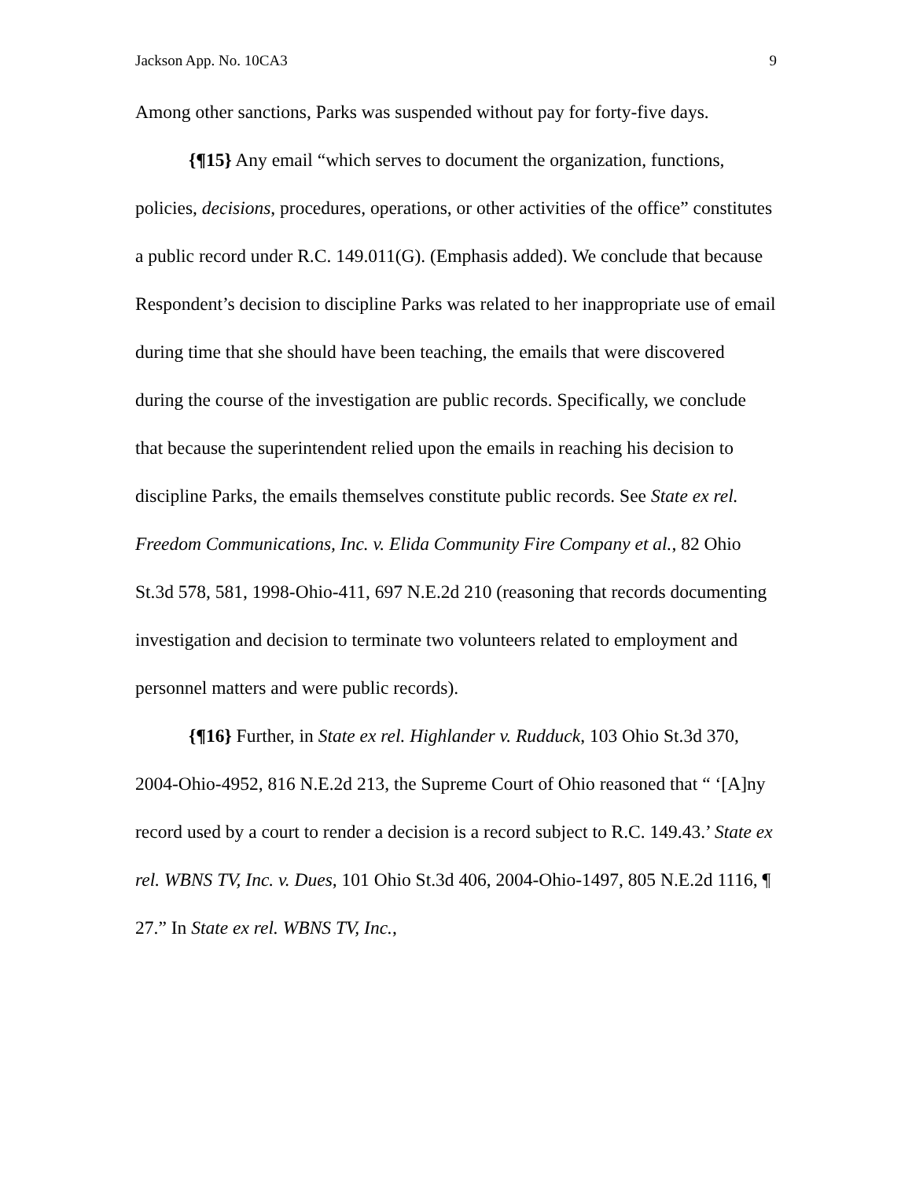Jackson App. No. 10CA3 9
Among other sanctions, Parks was suspended without pay for forty-five days.
{¶15} Any email “which serves to document the organization, functions, policies, decisions, procedures, operations, or other activities of the office” constitutes a public record under R.C. 149.011(G). (Emphasis added). We conclude that because Respondent’s decision to discipline Parks was related to her inappropriate use of email during time that she should have been teaching, the emails that were discovered during the course of the investigation are public records. Specifically, we conclude that because the superintendent relied upon the emails in reaching his decision to discipline Parks, the emails themselves constitute public records. See State ex rel. Freedom Communications, Inc. v. Elida Community Fire Company et al., 82 Ohio St.3d 578, 581, 1998-Ohio-411, 697 N.E.2d 210 (reasoning that records documenting investigation and decision to terminate two volunteers related to employment and personnel matters and were public records).
{¶16} Further, in State ex rel. Highlander v. Rudduck, 103 Ohio St.3d 370, 2004-Ohio-4952, 816 N.E.2d 213, the Supreme Court of Ohio reasoned that “ ‘[A]ny record used by a court to render a decision is a record subject to R.C. 149.43.’ State ex rel. WBNS TV, Inc. v. Dues, 101 Ohio St.3d 406, 2004-Ohio-1497, 805 N.E.2d 1116, ¶ 27.” In State ex rel. WBNS TV, Inc.,